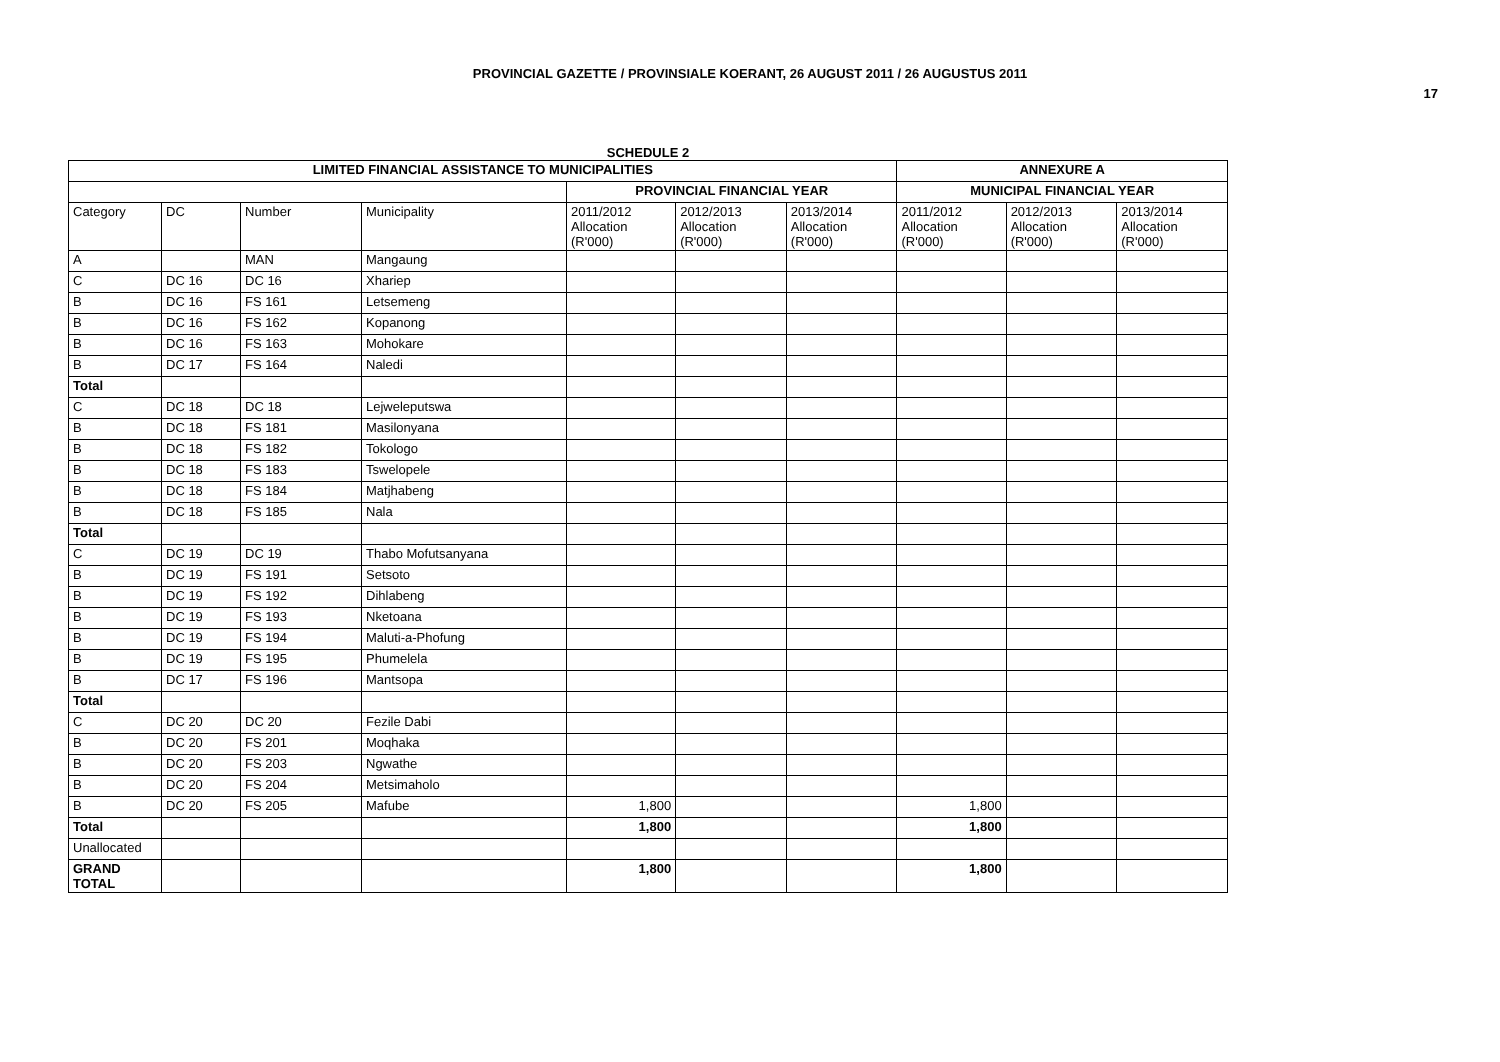PROVINCIAL GAZETTE / PROVINSIALE KOERANT, 26 AUGUST 2011 / 26 AUGUSTUS 2011
17
SCHEDULE 2
| LIMITED FINANCIAL ASSISTANCE TO MUNICIPALITIES | | | | | | | ANNEXURE A | | |
| --- | --- | --- | --- | --- | --- | --- | --- | --- | --- |
| | | | | PROVINCIAL FINANCIAL YEAR | | | MUNICIPAL FINANCIAL YEAR | | |
| Category | DC | Number | Municipality | 2011/2012 Allocation (R'000) | 2012/2013 Allocation (R'000) | 2013/2014 Allocation (R'000) | 2011/2012 Allocation (R'000) | 2012/2013 Allocation (R'000) | 2013/2014 Allocation (R'000) |
| A | | MAN | Mangaung | | | | | | |
| C | DC 16 | DC 16 | Xhariep | | | | | | |
| B | DC 16 | FS 161 | Letsemeng | | | | | | |
| B | DC 16 | FS 162 | Kopanong | | | | | | |
| B | DC 16 | FS 163 | Mohokare | | | | | | |
| B | DC 17 | FS 164 | Naledi | | | | | | |
| Total | | | | | | | | | |
| C | DC 18 | DC 18 | Lejweleputswa | | | | | | |
| B | DC 18 | FS 181 | Masilonyana | | | | | | |
| B | DC 18 | FS 182 | Tokologo | | | | | | |
| B | DC 18 | FS 183 | Tswelopele | | | | | | |
| B | DC 18 | FS 184 | Matjhabeng | | | | | | |
| B | DC 18 | FS 185 | Nala | | | | | | |
| Total | | | | | | | | | |
| C | DC 19 | DC 19 | Thabo Mofutsanyana | | | | | | |
| B | DC 19 | FS 191 | Setsoto | | | | | | |
| B | DC 19 | FS 192 | Dihlabeng | | | | | | |
| B | DC 19 | FS 193 | Nketoana | | | | | | |
| B | DC 19 | FS 194 | Maluti-a-Phofung | | | | | | |
| B | DC 19 | FS 195 | Phumelela | | | | | | |
| B | DC 17 | FS 196 | Mantsopa | | | | | | |
| Total | | | | | | | | | |
| C | DC 20 | DC 20 | Fezile Dabi | | | | | | |
| B | DC 20 | FS 201 | Moqhaka | | | | | | |
| B | DC 20 | FS 203 | Ngwathe | | | | | | |
| B | DC 20 | FS 204 | Metsimaholo | | | | | | |
| B | DC 20 | FS 205 | Mafube | 1,800 | | | 1,800 | | |
| Total | | | | 1,800 | | | 1,800 | | |
| Unallocated | | | | | | | | | |
| GRAND TOTAL | | | | 1,800 | | | 1,800 | | |